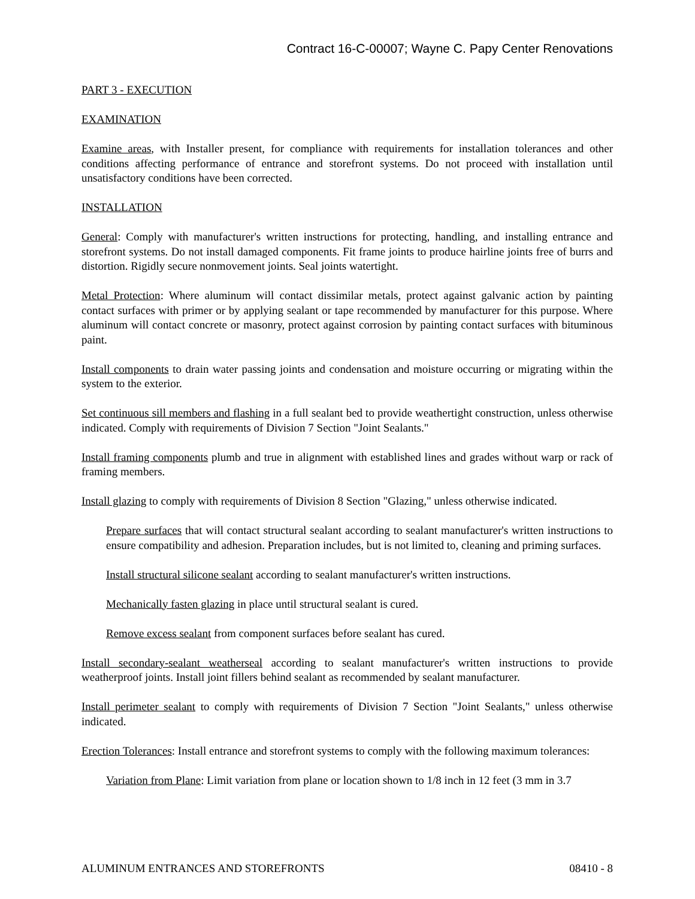Contract 16-C-00007; Wayne C. Papy Center Renovations
PART 3 - EXECUTION
EXAMINATION
Examine areas, with Installer present, for compliance with requirements for installation tolerances and other conditions affecting performance of entrance and storefront systems. Do not proceed with installation until unsatisfactory conditions have been corrected.
INSTALLATION
General: Comply with manufacturer's written instructions for protecting, handling, and installing entrance and storefront systems. Do not install damaged components. Fit frame joints to produce hairline joints free of burrs and distortion. Rigidly secure nonmovement joints. Seal joints watertight.
Metal Protection: Where aluminum will contact dissimilar metals, protect against galvanic action by painting contact surfaces with primer or by applying sealant or tape recommended by manufacturer for this purpose. Where aluminum will contact concrete or masonry, protect against corrosion by painting contact surfaces with bituminous paint.
Install components to drain water passing joints and condensation and moisture occurring or migrating within the system to the exterior.
Set continuous sill members and flashing in a full sealant bed to provide weathertight construction, unless otherwise indicated. Comply with requirements of Division 7 Section "Joint Sealants."
Install framing components plumb and true in alignment with established lines and grades without warp or rack of framing members.
Install glazing to comply with requirements of Division 8 Section "Glazing," unless otherwise indicated.
Prepare surfaces that will contact structural sealant according to sealant manufacturer's written instructions to ensure compatibility and adhesion. Preparation includes, but is not limited to, cleaning and priming surfaces.
Install structural silicone sealant according to sealant manufacturer's written instructions.
Mechanically fasten glazing in place until structural sealant is cured.
Remove excess sealant from component surfaces before sealant has cured.
Install secondary-sealant weatherseal according to sealant manufacturer's written instructions to provide weatherproof joints. Install joint fillers behind sealant as recommended by sealant manufacturer.
Install perimeter sealant to comply with requirements of Division 7 Section "Joint Sealants," unless otherwise indicated.
Erection Tolerances: Install entrance and storefront systems to comply with the following maximum tolerances:
Variation from Plane: Limit variation from plane or location shown to 1/8 inch in 12 feet (3 mm in 3.7
ALUMINUM ENTRANCES AND STOREFRONTS 08410 - 8